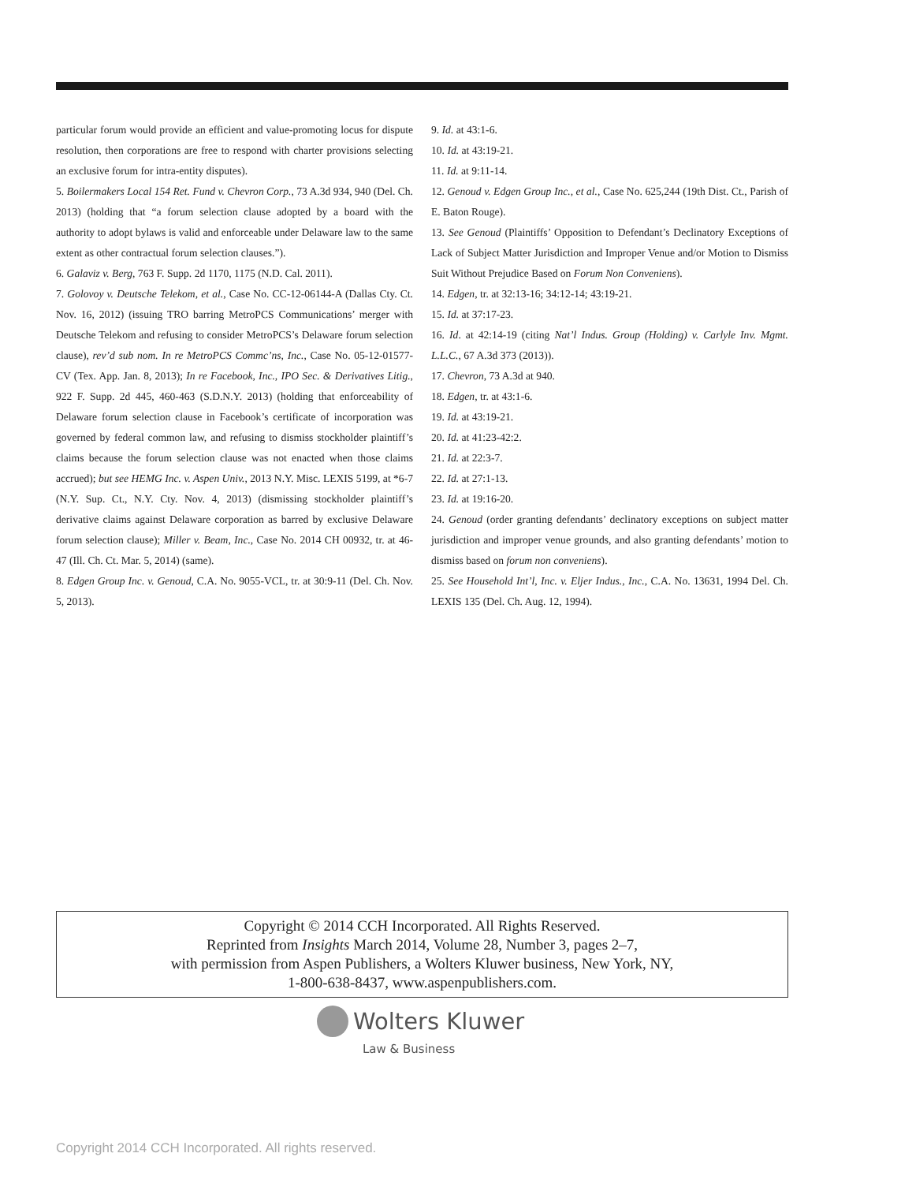particular forum would provide an efficient and value-promoting locus for dispute resolution, then corporations are free to respond with charter provisions selecting an exclusive forum for intra-entity disputes).
5. Boilermakers Local 154 Ret. Fund v. Chevron Corp., 73 A.3d 934, 940 (Del. Ch. 2013) (holding that “a forum selection clause adopted by a board with the authority to adopt bylaws is valid and enforceable under Delaware law to the same extent as other contractual forum selection clauses.”).
6. Galaviz v. Berg, 763 F. Supp. 2d 1170, 1175 (N.D. Cal. 2011).
7. Golovoy v. Deutsche Telekom, et al., Case No. CC-12-06144-A (Dallas Cty. Ct. Nov. 16, 2012) (issuing TRO barring MetroPCS Communications’ merger with Deutsche Telekom and refusing to consider MetroPCS’s Delaware forum selection clause), rev’d sub nom. In re MetroPCS Commc’ns, Inc., Case No. 05-12-01577-CV (Tex. App. Jan. 8, 2013); In re Facebook, Inc., IPO Sec. & Derivatives Litig., 922 F. Supp. 2d 445, 460-463 (S.D.N.Y. 2013) (holding that enforceability of Delaware forum selection clause in Facebook’s certificate of incorporation was governed by federal common law, and refusing to dismiss stockholder plaintiff’s claims because the forum selection clause was not enacted when those claims accrued); but see HEMG Inc. v. Aspen Univ., 2013 N.Y. Misc. LEXIS 5199, at *6-7 (N.Y. Sup. Ct., N.Y. Cty. Nov. 4, 2013) (dismissing stockholder plaintiff’s derivative claims against Delaware corporation as barred by exclusive Delaware forum selection clause); Miller v. Beam, Inc., Case No. 2014 CH 00932, tr. at 46-47 (Ill. Ch. Ct. Mar. 5, 2014) (same).
8. Edgen Group Inc. v. Genoud, C.A. No. 9055-VCL, tr. at 30:9-11 (Del. Ch. Nov. 5, 2013).
9. Id. at 43:1-6.
10. Id. at 43:19-21.
11. Id. at 9:11-14.
12. Genoud v. Edgen Group Inc., et al., Case No. 625,244 (19th Dist. Ct., Parish of E. Baton Rouge).
13. See Genoud (Plaintiffs’ Opposition to Defendant’s Declinatory Exceptions of Lack of Subject Matter Jurisdiction and Improper Venue and/or Motion to Dismiss Suit Without Prejudice Based on Forum Non Conveniens).
14. Edgen, tr. at 32:13-16; 34:12-14; 43:19-21.
15. Id. at 37:17-23.
16. Id. at 42:14-19 (citing Nat’l Indus. Group (Holding) v. Carlyle Inv. Mgmt. L.L.C., 67 A.3d 373 (2013)).
17. Chevron, 73 A.3d at 940.
18. Edgen, tr. at 43:1-6.
19. Id. at 43:19-21.
20. Id. at 41:23-42:2.
21. Id. at 22:3-7.
22. Id. at 27:1-13.
23. Id. at 19:16-20.
24. Genoud (order granting defendants’ declinatory exceptions on subject matter jurisdiction and improper venue grounds, and also granting defendants’ motion to dismiss based on forum non conveniens).
25. See Household Int’l, Inc. v. Eljer Indus., Inc., C.A. No. 13631, 1994 Del. Ch. LEXIS 135 (Del. Ch. Aug. 12, 1994).
Copyright © 2014 CCH Incorporated. All Rights Reserved.
Reprinted from Insights March 2014, Volume 28, Number 3, pages 2–7,
with permission from Aspen Publishers, a Wolters Kluwer business, New York, NY,
1-800-638-8437, www.aspenpublishers.com.
Wolters Kluwer
Law & Business
Copyright 2014 CCH Incorporated. All rights reserved.